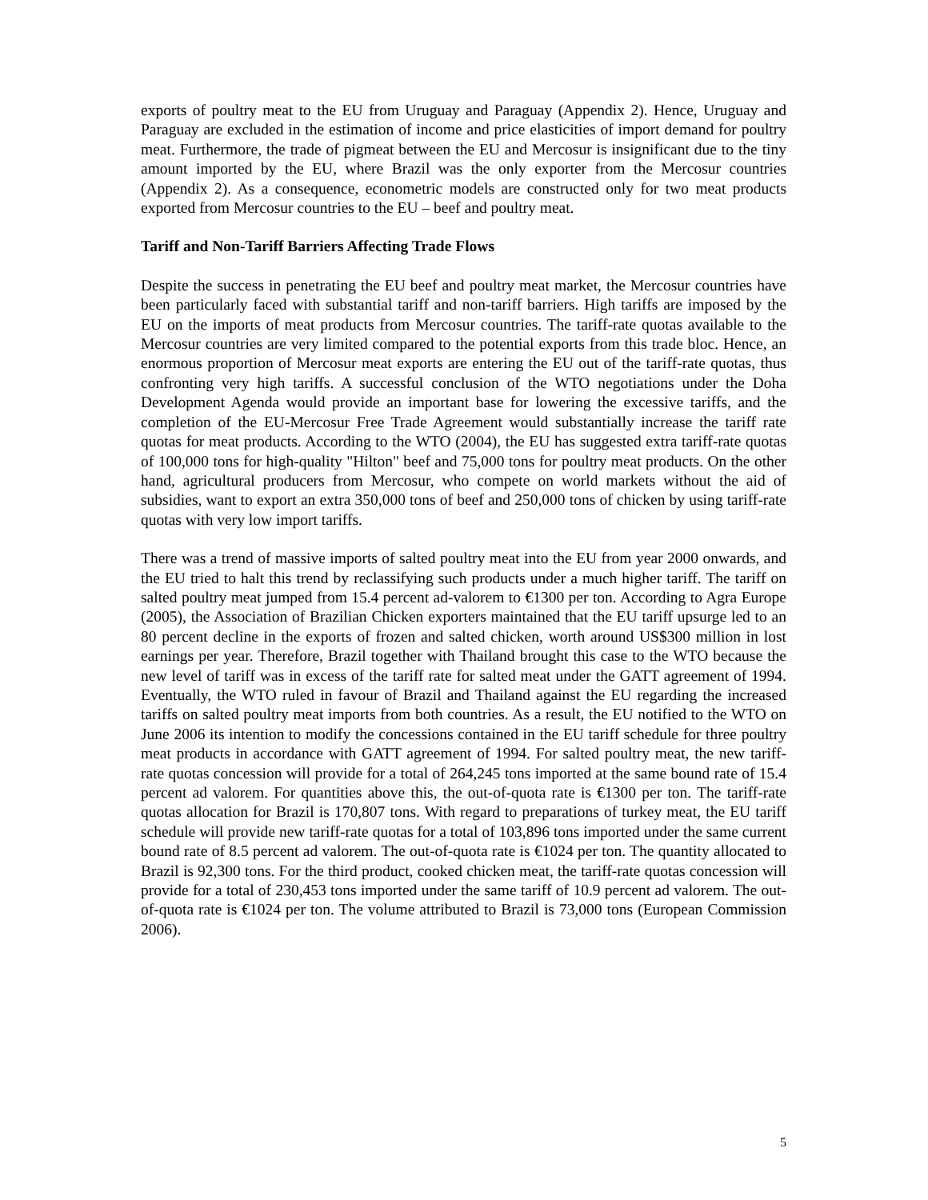exports of poultry meat to the EU from Uruguay and Paraguay (Appendix 2). Hence, Uruguay and Paraguay are excluded in the estimation of income and price elasticities of import demand for poultry meat. Furthermore, the trade of pigmeat between the EU and Mercosur is insignificant due to the tiny amount imported by the EU, where Brazil was the only exporter from the Mercosur countries (Appendix 2). As a consequence, econometric models are constructed only for two meat products exported from Mercosur countries to the EU – beef and poultry meat.
Tariff and Non-Tariff Barriers Affecting Trade Flows
Despite the success in penetrating the EU beef and poultry meat market, the Mercosur countries have been particularly faced with substantial tariff and non-tariff barriers. High tariffs are imposed by the EU on the imports of meat products from Mercosur countries. The tariff-rate quotas available to the Mercosur countries are very limited compared to the potential exports from this trade bloc. Hence, an enormous proportion of Mercosur meat exports are entering the EU out of the tariff-rate quotas, thus confronting very high tariffs. A successful conclusion of the WTO negotiations under the Doha Development Agenda would provide an important base for lowering the excessive tariffs, and the completion of the EU-Mercosur Free Trade Agreement would substantially increase the tariff rate quotas for meat products. According to the WTO (2004), the EU has suggested extra tariff-rate quotas of 100,000 tons for high-quality "Hilton" beef and 75,000 tons for poultry meat products. On the other hand, agricultural producers from Mercosur, who compete on world markets without the aid of subsidies, want to export an extra 350,000 tons of beef and 250,000 tons of chicken by using tariff-rate quotas with very low import tariffs.
There was a trend of massive imports of salted poultry meat into the EU from year 2000 onwards, and the EU tried to halt this trend by reclassifying such products under a much higher tariff. The tariff on salted poultry meat jumped from 15.4 percent ad-valorem to €1300 per ton. According to Agra Europe (2005), the Association of Brazilian Chicken exporters maintained that the EU tariff upsurge led to an 80 percent decline in the exports of frozen and salted chicken, worth around US$300 million in lost earnings per year. Therefore, Brazil together with Thailand brought this case to the WTO because the new level of tariff was in excess of the tariff rate for salted meat under the GATT agreement of 1994. Eventually, the WTO ruled in favour of Brazil and Thailand against the EU regarding the increased tariffs on salted poultry meat imports from both countries. As a result, the EU notified to the WTO on June 2006 its intention to modify the concessions contained in the EU tariff schedule for three poultry meat products in accordance with GATT agreement of 1994. For salted poultry meat, the new tariff-rate quotas concession will provide for a total of 264,245 tons imported at the same bound rate of 15.4 percent ad valorem. For quantities above this, the out-of-quota rate is €1300 per ton. The tariff-rate quotas allocation for Brazil is 170,807 tons. With regard to preparations of turkey meat, the EU tariff schedule will provide new tariff-rate quotas for a total of 103,896 tons imported under the same current bound rate of 8.5 percent ad valorem. The out-of-quota rate is €1024 per ton. The quantity allocated to Brazil is 92,300 tons. For the third product, cooked chicken meat, the tariff-rate quotas concession will provide for a total of 230,453 tons imported under the same tariff of 10.9 percent ad valorem. The out-of-quota rate is €1024 per ton. The volume attributed to Brazil is 73,000 tons (European Commission 2006).
5